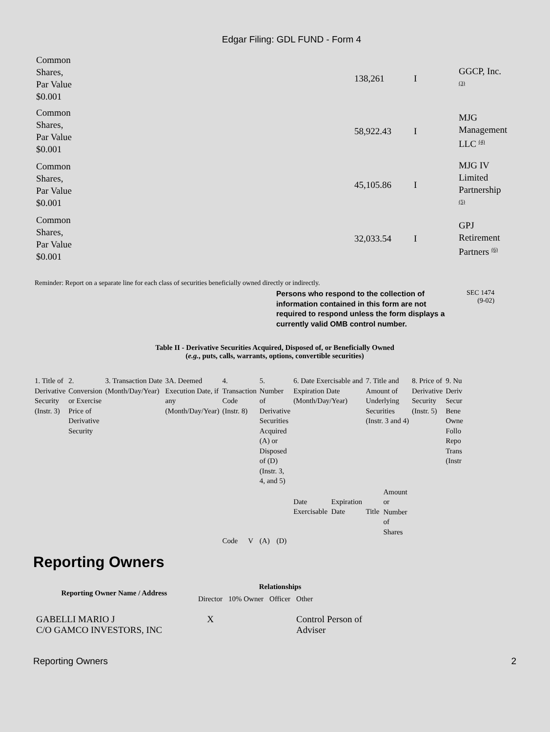Edgar Filing: GDL FUND - Form 4
| Common Shares, Par Value $0.001 | 138,261 | I | GGCP, Inc. <sup>(3)</sup> |
| Common Shares, Par Value $0.001 | 58,922.43 | I | MJG Management LLC <sup>(4)</sup> |
| Common Shares, Par Value $0.001 | 45,105.86 | I | MJG IV Limited Partnership <sup>(5)</sup> |
| Common Shares, Par Value $0.001 | 32,033.54 | I | GPJ Retirement Partners <sup>(6)</sup> |
Reminder: Report on a separate line for each class of securities beneficially owned directly or indirectly.
Persons who respond to the collection of information contained in this form are not required to respond unless the form displays a currently valid OMB control number.
SEC 1474
(9-02)
Table II - Derivative Securities Acquired, Disposed of, or Beneficially Owned
(e.g., puts, calls, warrants, options, convertible securities)
| 1. Title of Derivative Security (Instr. 3) | 2. Conversion or Exercise Price of Derivative Security | 3. Transaction Date (Month/Day/Year) | 3A. Deemed Execution Date, if any (Month/Day/Year) | 4. Transaction Code (Instr. 8) | | 5. Number of Derivative Securities Acquired (A) or Disposed of (D) (Instr. 3, 4, and 5) | | 6. Date Exercisable and Expiration Date (Month/Day/Year) | | 7. Title and Amount of Underlying Securities (Instr. 3 and 4) | | 8. Price of Derivative Security (Instr. 5) | 9. Nu Deriv Secur Bene Owne Follo Repo Trans (Instr |
| --- | --- | --- | --- | --- | --- | --- | --- | --- | --- | --- | --- | --- | --- |
| | | | | Code | V | (A) | (D) | Date Exercisable | Expiration Date | Title | Amount or Number of Shares | | |
Reporting Owners
| Reporting Owner Name / Address | Relationships | | | |
| --- | --- | --- | --- | --- |
| | Director | 10% Owner | Officer | Other |
| GABELLI MARIO J C/O GAMCO INVESTORS, INC | X | | | Control Person of Adviser |
Reporting Owners 2